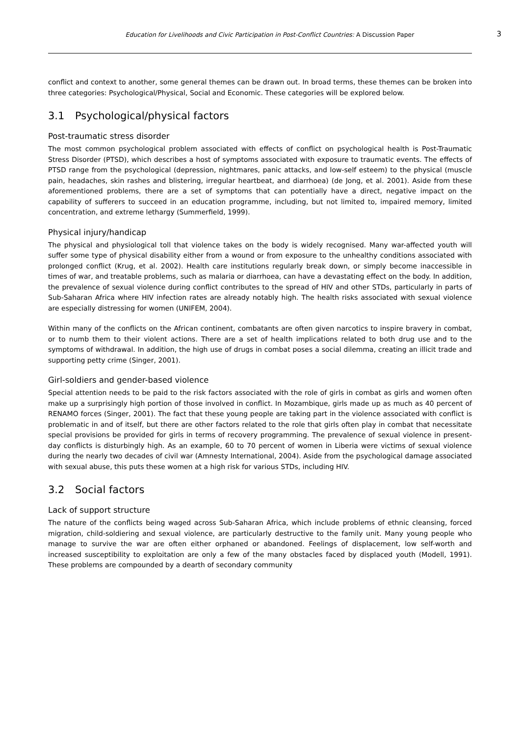Education for Livelihoods and Civic Participation in Post-Conflict Countries: A Discussion Paper
3
conflict and context to another, some general themes can be drawn out. In broad terms, these themes can be broken into three categories: Psychological/Physical, Social and Economic. These categories will be explored below.
3.1 Psychological/physical factors
Post-traumatic stress disorder
The most common psychological problem associated with effects of conflict on psychological health is Post-Traumatic Stress Disorder (PTSD), which describes a host of symptoms associated with exposure to traumatic events. The effects of PTSD range from the psychological (depression, nightmares, panic attacks, and low-self esteem) to the physical (muscle pain, headaches, skin rashes and blistering, irregular heartbeat, and diarrhoea) (de Jong, et al. 2001). Aside from these aforementioned problems, there are a set of symptoms that can potentially have a direct, negative impact on the capability of sufferers to succeed in an education programme, including, but not limited to, impaired memory, limited concentration, and extreme lethargy (Summerfield, 1999).
Physical injury/handicap
The physical and physiological toll that violence takes on the body is widely recognised. Many war-affected youth will suffer some type of physical disability either from a wound or from exposure to the unhealthy conditions associated with prolonged conflict (Krug, et al. 2002). Health care institutions regularly break down, or simply become inaccessible in times of war, and treatable problems, such as malaria or diarrhoea, can have a devastating effect on the body. In addition, the prevalence of sexual violence during conflict contributes to the spread of HIV and other STDs, particularly in parts of Sub-Saharan Africa where HIV infection rates are already notably high. The health risks associated with sexual violence are especially distressing for women (UNIFEM, 2004).
Within many of the conflicts on the African continent, combatants are often given narcotics to inspire bravery in combat, or to numb them to their violent actions. There are a set of health implications related to both drug use and to the symptoms of withdrawal. In addition, the high use of drugs in combat poses a social dilemma, creating an illicit trade and supporting petty crime (Singer, 2001).
Girl-soldiers and gender-based violence
Special attention needs to be paid to the risk factors associated with the role of girls in combat as girls and women often make up a surprisingly high portion of those involved in conflict. In Mozambique, girls made up as much as 40 percent of RENAMO forces (Singer, 2001). The fact that these young people are taking part in the violence associated with conflict is problematic in and of itself, but there are other factors related to the role that girls often play in combat that necessitate special provisions be provided for girls in terms of recovery programming. The prevalence of sexual violence in present-day conflicts is disturbingly high. As an example, 60 to 70 percent of women in Liberia were victims of sexual violence during the nearly two decades of civil war (Amnesty International, 2004). Aside from the psychological damage associated with sexual abuse, this puts these women at a high risk for various STDs, including HIV.
3.2 Social factors
Lack of support structure
The nature of the conflicts being waged across Sub-Saharan Africa, which include problems of ethnic cleansing, forced migration, child-soldiering and sexual violence, are particularly destructive to the family unit. Many young people who manage to survive the war are often either orphaned or abandoned. Feelings of displacement, low self-worth and increased susceptibility to exploitation are only a few of the many obstacles faced by displaced youth (Modell, 1991). These problems are compounded by a dearth of secondary community